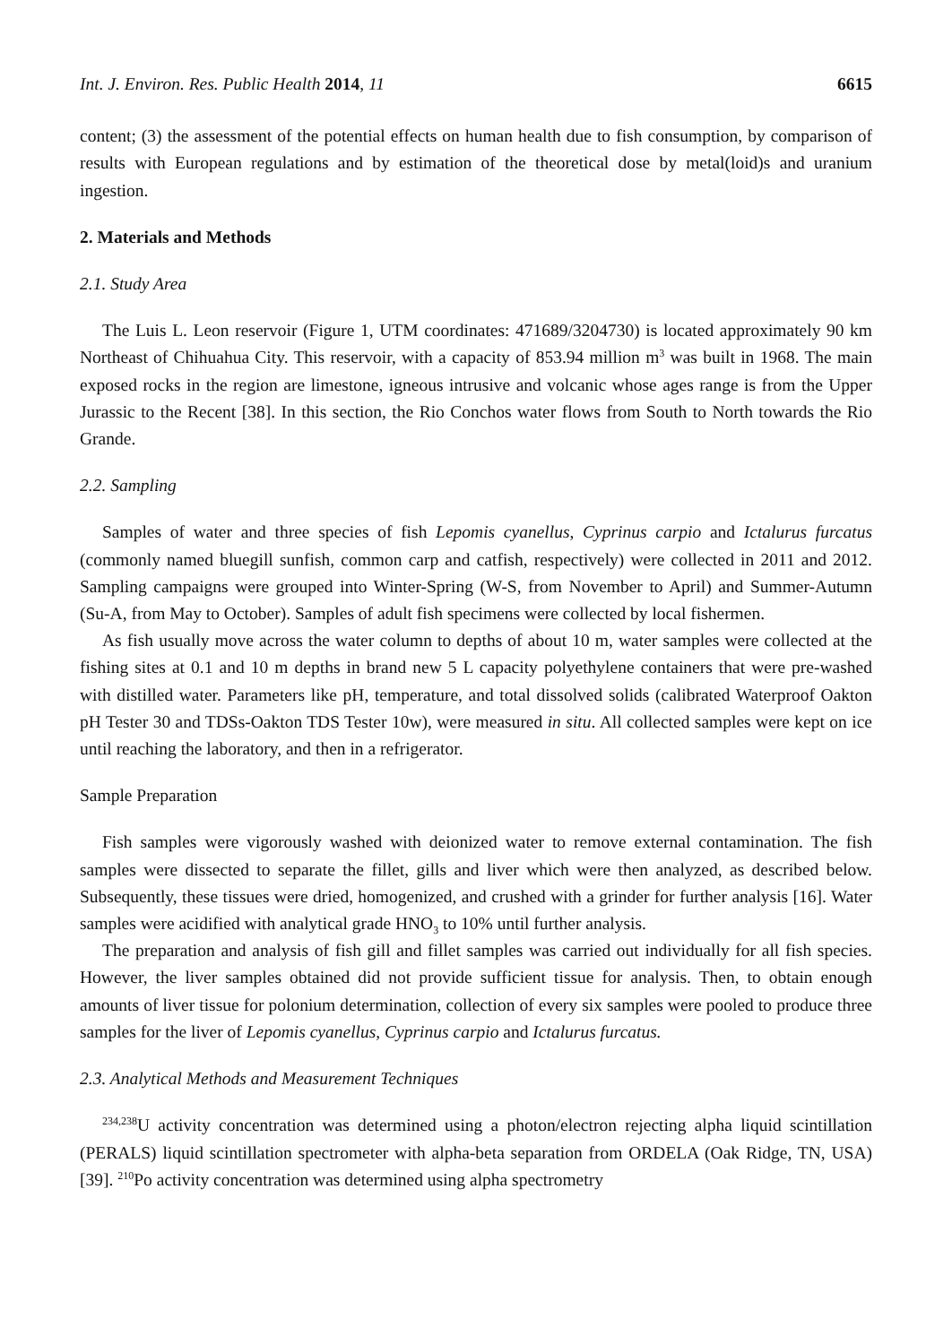Int. J. Environ. Res. Public Health 2014, 11 6615
content; (3) the assessment of the potential effects on human health due to fish consumption, by comparison of results with European regulations and by estimation of the theoretical dose by metal(loid)s and uranium ingestion.
2. Materials and Methods
2.1. Study Area
The Luis L. Leon reservoir (Figure 1, UTM coordinates: 471689/3204730) is located approximately 90 km Northeast of Chihuahua City. This reservoir, with a capacity of 853.94 million m<sup>3</sup> was built in 1968. The main exposed rocks in the region are limestone, igneous intrusive and volcanic whose ages range is from the Upper Jurassic to the Recent [38]. In this section, the Rio Conchos water flows from South to North towards the Rio Grande.
2.2. Sampling
Samples of water and three species of fish Lepomis cyanellus, Cyprinus carpio and Ictalurus furcatus (commonly named bluegill sunfish, common carp and catfish, respectively) were collected in 2011 and 2012. Sampling campaigns were grouped into Winter-Spring (W-S, from November to April) and Summer-Autumn (Su-A, from May to October). Samples of adult fish specimens were collected by local fishermen.
As fish usually move across the water column to depths of about 10 m, water samples were collected at the fishing sites at 0.1 and 10 m depths in brand new 5 L capacity polyethylene containers that were pre-washed with distilled water. Parameters like pH, temperature, and total dissolved solids (calibrated Waterproof Oakton pH Tester 30 and TDSs-Oakton TDS Tester 10w), were measured in situ. All collected samples were kept on ice until reaching the laboratory, and then in a refrigerator.
Sample Preparation
Fish samples were vigorously washed with deionized water to remove external contamination. The fish samples were dissected to separate the fillet, gills and liver which were then analyzed, as described below. Subsequently, these tissues were dried, homogenized, and crushed with a grinder for further analysis [16]. Water samples were acidified with analytical grade HNO<sub>3</sub> to 10% until further analysis.
The preparation and analysis of fish gill and fillet samples was carried out individually for all fish species. However, the liver samples obtained did not provide sufficient tissue for analysis. Then, to obtain enough amounts of liver tissue for polonium determination, collection of every six samples were pooled to produce three samples for the liver of Lepomis cyanellus, Cyprinus carpio and Ictalurus furcatus.
2.3. Analytical Methods and Measurement Techniques
<sup>234,238</sup>U activity concentration was determined using a photon/electron rejecting alpha liquid scintillation (PERALS) liquid scintillation spectrometer with alpha-beta separation from ORDELA (Oak Ridge, TN, USA) [39]. <sup>210</sup>Po activity concentration was determined using alpha spectrometry